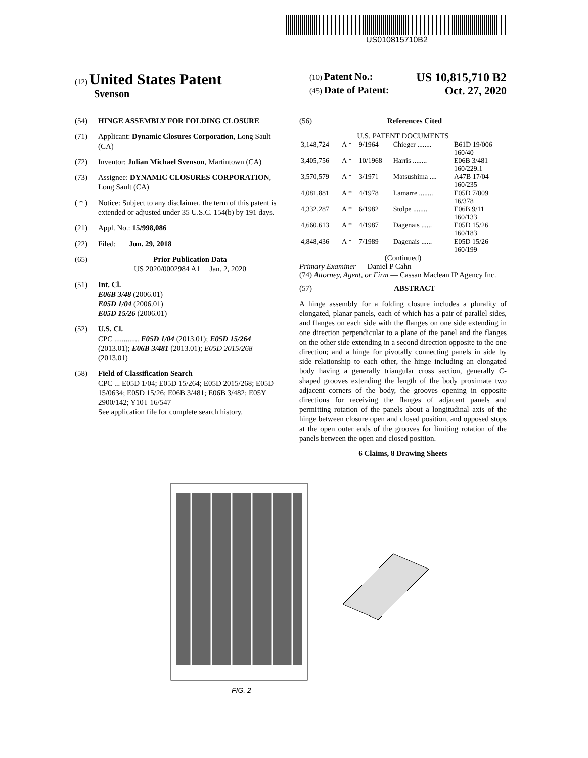US010815710B2
(12) United States Patent
Svenson
(10) Patent No.: US 10,815,710 B2
(45) Date of Patent: Oct. 27, 2020
(54) HINGE ASSEMBLY FOR FOLDING CLOSURE
(71) Applicant: Dynamic Closures Corporation, Long Sault (CA)
(72) Inventor: Julian Michael Svenson, Martintown (CA)
(73) Assignee: DYNAMIC CLOSURES CORPORATION, Long Sault (CA)
( * ) Notice: Subject to any disclaimer, the term of this patent is extended or adjusted under 35 U.S.C. 154(b) by 191 days.
(21) Appl. No.: 15/998,086
(22) Filed: Jun. 29, 2018
(65) Prior Publication Data
US 2020/0002984 A1 Jan. 2, 2020
(51) Int. Cl.
E06B 3/48 (2006.01)
E05D 1/04 (2006.01)
E05D 15/26 (2006.01)
(52) U.S. Cl.
CPC ............. E05D 1/04 (2013.01); E05D 15/264 (2013.01); E06B 3/481 (2013.01); E05D 2015/268 (2013.01)
(58) Field of Classification Search
CPC ... E05D 1/04; E05D 15/264; E05D 2015/268; E05D 15/0634; E05D 15/26; E06B 3/481; E06B 3/482; E05Y 2900/142; Y10T 16/547
See application file for complete search history.
(56) References Cited
U.S. PATENT DOCUMENTS
| 3,148,724 | A * | 9/1964 | Chieger ........ | B61D 19/006 160/40 |
| 3,405,756 | A * | 10/1968 | Harris ........ | E06B 3/481 160/229.1 |
| 3,570,579 | A * | 3/1971 | Matsushima .... | A47B 17/04 160/235 |
| 4,081,881 | A * | 4/1978 | Lamarre ........ | E05D 7/009 16/378 |
| 4,332,287 | A * | 6/1982 | Stolpe ........ | E06B 9/11 160/133 |
| 4,660,613 | A * | 4/1987 | Dagenais ...... | E05D 15/26 160/183 |
| 4,848,436 | A * | 7/1989 | Dagenais ...... | E05D 15/26 160/199 |
(Continued)
Primary Examiner — Daniel P Cahn
(74) Attorney, Agent, or Firm — Cassan Maclean IP Agency Inc.
(57) ABSTRACT
A hinge assembly for a folding closure includes a plurality of elongated, planar panels, each of which has a pair of parallel sides, and flanges on each side with the flanges on one side extending in one direction perpendicular to a plane of the panel and the flanges on the other side extending in a second direction opposite to the one direction; and a hinge for pivotally connecting panels in side by side relationship to each other, the hinge including an elongated body having a generally triangular cross section, generally C-shaped grooves extending the length of the body proximate two adjacent corners of the body, the grooves opening in opposite directions for receiving the flanges of adjacent panels and permitting rotation of the panels about a longitudinal axis of the hinge between closure open and closed position, and opposed stops at the open outer ends of the grooves for limiting rotation of the panels between the open and closed position.
6 Claims, 8 Drawing Sheets
FIG. 2